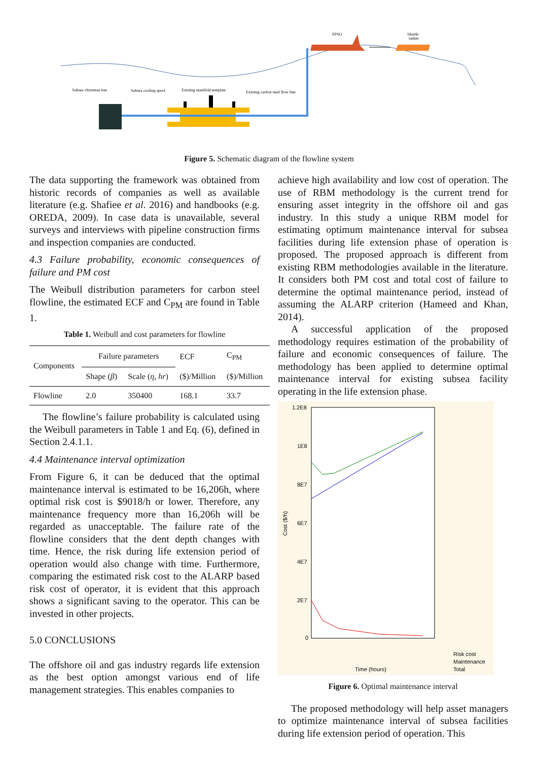FPSO
Shuttle
tanker
Subsea christmas tree
Subsea cooling spool
Existing manifold template
Existing carbon steel flow line
Figure 5. Schematic diagram of the flowline system
The data supporting the framework was obtained from historic records of companies as well as available literature (e.g. Shafiee et al. 2016) and handbooks (e.g. OREDA, 2009). In case data is unavailable, several surveys and interviews with pipeline construction firms and inspection companies are conducted.
4.3 Failure probability, economic consequences of failure and PM cost
The Weibull distribution parameters for carbon steel flowline, the estimated ECF and C<sub>PM</sub> are found in Table 1.
Table 1. Weibull and cost parameters for flowline
| Components | Failure parameters | | ECF | C<sub>PM</sub> |
| --- | --- | --- | --- | --- |
| | Shape ( β ) | Scale ( η, hr ) | ($)/Million | ($)/Million |
| Flowline | 2.0 | 350400 | 168.1 | 33.7 |
The flowline’s failure probability is calculated using the Weibull parameters in Table 1 and Eq. (6), defined in Section 2.4.1.1.
4.4 Maintenance interval optimization
From Figure 6, it can be deduced that the optimal maintenance interval is estimated to be 16,206h, where optimal risk cost is $9018/h or lower. Therefore, any maintenance frequency more than 16,206h will be regarded as unacceptable. The failure rate of the flowline considers that the dent depth changes with time. Hence, the risk during life extension period of operation would also change with time. Furthermore, comparing the estimated risk cost to the ALARP based risk cost of operator, it is evident that this approach shows a significant saving to the operator. This can be invested in other projects.
5.0 CONCLUSIONS
The offshore oil and gas industry regards life extension as the best option amongst various end of life management strategies. This enables companies to
achieve high availability and low cost of operation. The use of RBM methodology is the current trend for ensuring asset integrity in the offshore oil and gas industry. In this study a unique RBM model for estimating optimum maintenance interval for subsea facilities during life extension phase of operation is proposed. The proposed approach is different from existing RBM methodologies available in the literature. It considers both PM cost and total cost of failure to determine the optimal maintenance period, instead of assuming the ALARP criterion (Hameed and Khan, 2014).
A successful application of the proposed methodology requires estimation of the probability of failure and economic consequences of failure. The methodology has been applied to determine optimal maintenance interval for existing subsea facility operating in the life extension phase.
1.2E8
1E8
8E7
6E7
4E7
2E7
0
Cost ($/h)
Time (hours)
Risk cost
Maintenance
Total
Figure 6. Optimal maintenance interval
The proposed methodology will help asset managers to optimize maintenance interval of subsea facilities during life extension period of operation. This